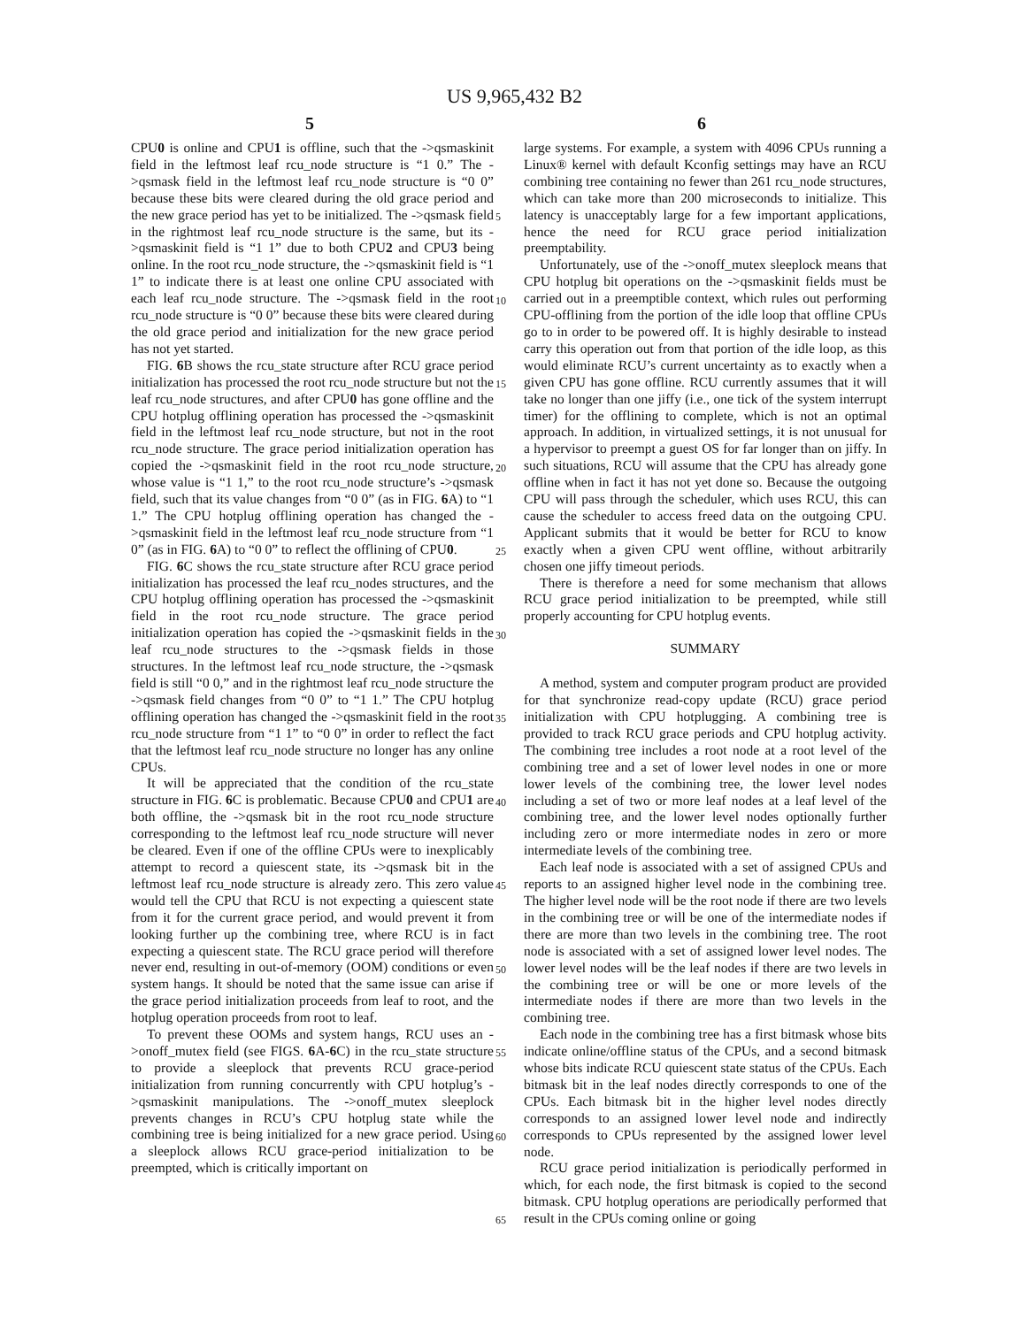US 9,965,432 B2
5 6
CPU0 is online and CPU1 is offline, such that the ->qsmaskinit field in the leftmost leaf rcu_node structure is “1 0.” The ->qsmask field in the leftmost leaf rcu_node structure is “0 0” because these bits were cleared during the old grace period and the new grace period has yet to be initialized. The ->qsmask field in the rightmost leaf rcu_node structure is the same, but its ->qsmaskinit field is “1 1” due to both CPU2 and CPU3 being online. In the root rcu_node structure, the ->qsmaskinit field is “1 1” to indicate there is at least one online CPU associated with each leaf rcu_node structure. The ->qsmask field in the root rcu_node structure is “0 0” because these bits were cleared during the old grace period and initialization for the new grace period has not yet started.
FIG. 6 B shows the rcu_state structure after RCU grace period initialization has processed the root rcu_node structure but not the leaf rcu_node structures, and after CPU0 has gone offline and the CPU hotplug offlining operation has processed the ->qsmaskinit field in the leftmost leaf rcu_node structure, but not in the root rcu_node structure. The grace period initialization operation has copied the ->qsmaskinit field in the root rcu_node structure, whose value is “1 1,” to the root rcu_node structure’s ->qsmask field, such that its value changes from “0 0” (as in FIG. 6 A) to “1 1.” The CPU hotplug offlining operation has changed the ->qsmaskinit field in the leftmost leaf rcu_node structure from “1 0” (as in FIG. 6 A) to “0 0” to reflect the offlining of CPU0.
FIG. 6 C shows the rcu_state structure after RCU grace period initialization has processed the leaf rcu_nodes structures, and the CPU hotplug offlining operation has processed the ->qsmaskinit field in the root rcu_node structure. The grace period initialization operation has copied the ->qsmaskinit fields in the leaf rcu_node structures to the ->qsmask fields in those structures. In the leftmost leaf rcu_node structure, the ->qsmask field is still “0 0,” and in the rightmost leaf rcu_node structure the ->qsmask field changes from “0 0” to “1 1.” The CPU hotplug offlining operation has changed the ->qsmaskinit field in the root rcu_node structure from “1 1” to “0 0” in order to reflect the fact that the leftmost leaf rcu_node structure no longer has any online CPUs.
It will be appreciated that the condition of the rcu_state structure in FIG. 6 C is problematic. Because CPU0 and CPU1 are both offline, the ->qsmask bit in the root rcu_node structure corresponding to the leftmost leaf rcu_node structure will never be cleared. Even if one of the offline CPUs were to inexplicably attempt to record a quiescent state, its ->qsmask bit in the leftmost leaf rcu_node structure is already zero. This zero value would tell the CPU that RCU is not expecting a quiescent state from it for the current grace period, and would prevent it from looking further up the combining tree, where RCU is in fact expecting a quiescent state. The RCU grace period will therefore never end, resulting in out-of-memory (OOM) conditions or even system hangs. It should be noted that the same issue can arise if the grace period initialization proceeds from leaf to root, and the hotplug operation proceeds from root to leaf.
To prevent these OOMs and system hangs, RCU uses an ->onoff_mutex field (see FIGS. 6 A-6 C) in the rcu_state structure to provide a sleeplock that prevents RCU grace-period initialization from running concurrently with CPU hotplug’s ->qsmaskinit manipulations. The ->onoff_mutex sleeplock prevents changes in RCU’s CPU hotplug state while the combining tree is being initialized for a new grace period. Using a sleeplock allows RCU grace-period initialization to be preempted, which is critically important on
5
10
15
20
25
30
35
40
45
50
55
60
65
large systems. For example, a system with 4096 CPUs running a Linux® kernel with default Kconfig settings may have an RCU combining tree containing no fewer than 261 rcu_node structures, which can take more than 200 microseconds to initialize. This latency is unacceptably large for a few important applications, hence the need for RCU grace period initialization preemptability.
Unfortunately, use of the ->onoff_mutex sleeplock means that CPU hotplug bit operations on the ->qsmaskinit fields must be carried out in a preemptible context, which rules out performing CPU-offlining from the portion of the idle loop that offline CPUs go to in order to be powered off. It is highly desirable to instead carry this operation out from that portion of the idle loop, as this would eliminate RCU’s current uncertainty as to exactly when a given CPU has gone offline. RCU currently assumes that it will take no longer than one jiffy (i.e., one tick of the system interrupt timer) for the offlining to complete, which is not an optimal approach. In addition, in virtualized settings, it is not unusual for a hypervisor to preempt a guest OS for far longer than on jiffy. In such situations, RCU will assume that the CPU has already gone offline when in fact it has not yet done so. Because the outgoing CPU will pass through the scheduler, which uses RCU, this can cause the scheduler to access freed data on the outgoing CPU. Applicant submits that it would be better for RCU to know exactly when a given CPU went offline, without arbitrarily chosen one jiffy timeout periods.
There is therefore a need for some mechanism that allows RCU grace period initialization to be preempted, while still properly accounting for CPU hotplug events.
SUMMARY
A method, system and computer program product are provided for that synchronize read-copy update (RCU) grace period initialization with CPU hotplugging. A combining tree is provided to track RCU grace periods and CPU hotplug activity. The combining tree includes a root node at a root level of the combining tree and a set of lower level nodes in one or more lower levels of the combining tree, the lower level nodes including a set of two or more leaf nodes at a leaf level of the combining tree, and the lower level nodes optionally further including zero or more intermediate nodes in zero or more intermediate levels of the combining tree.
Each leaf node is associated with a set of assigned CPUs and reports to an assigned higher level node in the combining tree. The higher level node will be the root node if there are two levels in the combining tree or will be one of the intermediate nodes if there are more than two levels in the combining tree. The root node is associated with a set of assigned lower level nodes. The lower level nodes will be the leaf nodes if there are two levels in the combining tree or will be one or more levels of the intermediate nodes if there are more than two levels in the combining tree.
Each node in the combining tree has a first bitmask whose bits indicate online/offline status of the CPUs, and a second bitmask whose bits indicate RCU quiescent state status of the CPUs. Each bitmask bit in the leaf nodes directly corresponds to one of the CPUs. Each bitmask bit in the higher level nodes directly corresponds to an assigned lower level node and indirectly corresponds to CPUs represented by the assigned lower level node.
RCU grace period initialization is periodically performed in which, for each node, the first bitmask is copied to the second bitmask. CPU hotplug operations are periodically performed that result in the CPUs coming online or going